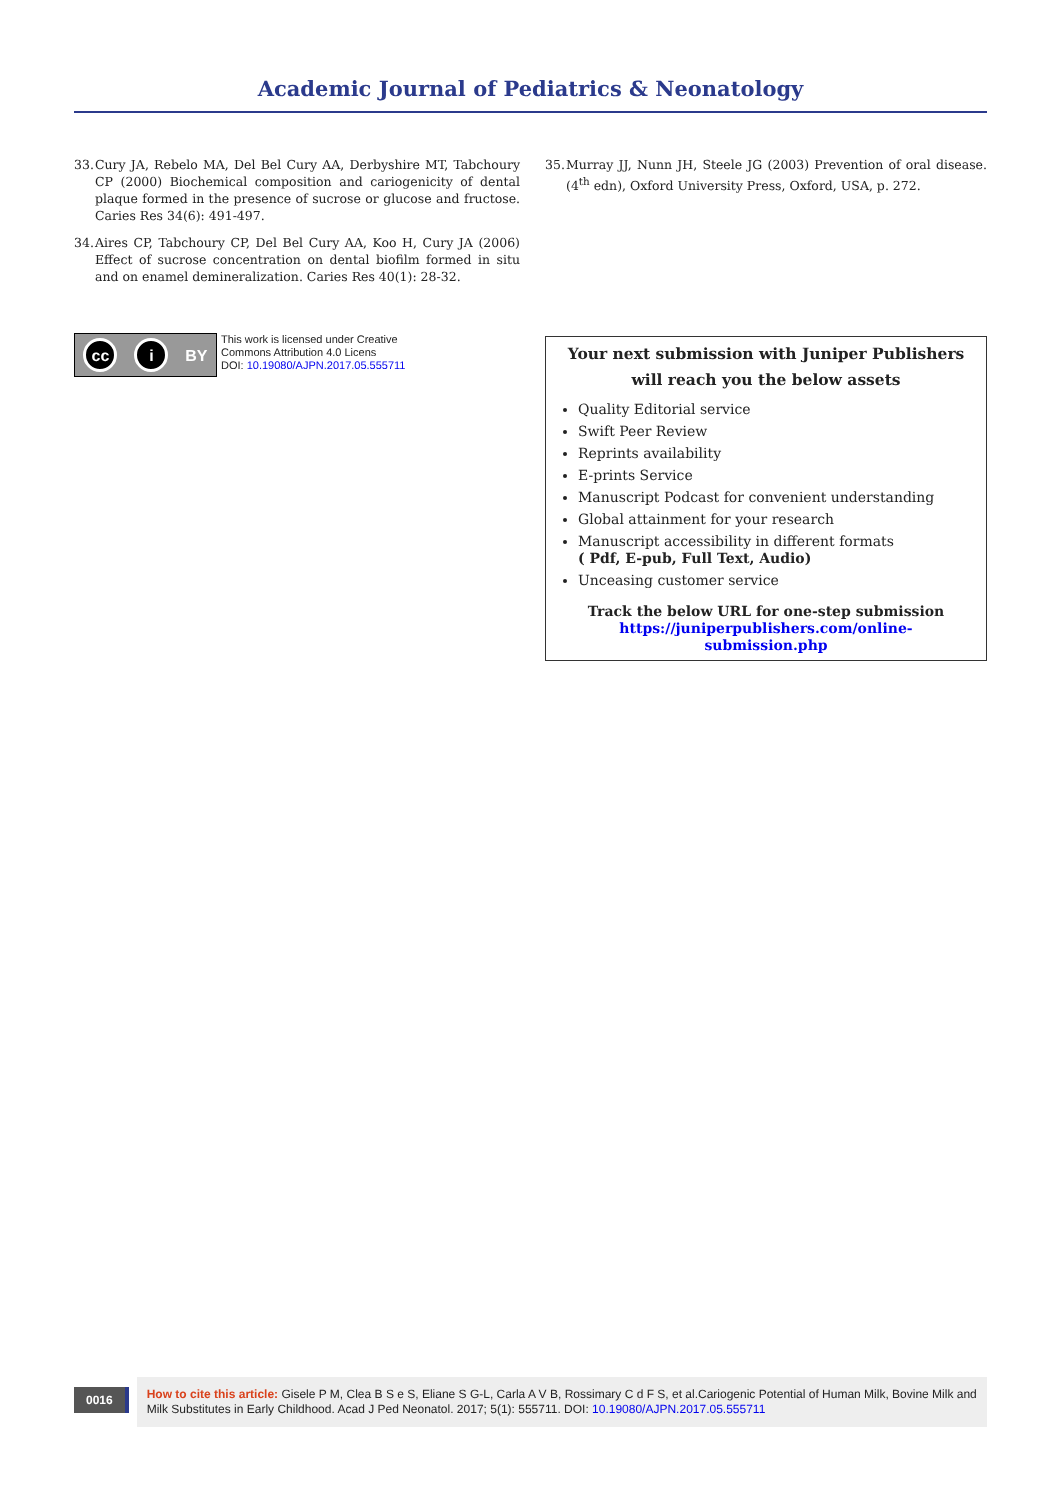Academic Journal of Pediatrics & Neonatology
33.
Cury JA, Rebelo MA, Del Bel Cury AA, Derbyshire MT, Tabchoury CP (2000) Biochemical composition and cariogenicity of dental plaque formed in the presence of sucrose or glucose and fructose. Caries Res 34(6): 491-497.
34.
Aires CP, Tabchoury CP, Del Bel Cury AA, Koo H, Cury JA (2006) Effect of sucrose concentration on dental biofilm formed in situ and on enamel demineralization. Caries Res 40(1): 28-32.
cc i BY
This work is licensed under Creative
Commons Attribution 4.0 Licens
DOI: 10.19080/AJPN.2017.05.555711
35.
Murray JJ, Nunn JH, Steele JG (2003) Prevention of oral disease. (4<sup>th</sup> edn), Oxford University Press, Oxford, USA, p. 272.
Your next submission with Juniper Publishers
will reach you the below assets
Quality Editorial service
Swift Peer Review
Reprints availability
E-prints Service
Manuscript Podcast for convenient understanding
Global attainment for your research
Manuscript accessibility in different formats
( Pdf, E-pub, Full Text, Audio)
Unceasing customer service
Track the below URL for one-step submission
https://juniperpublishers.com/online-submission.php
0016
How to cite this article: Gisele P M, Clea B S e S, Eliane S G-L, Carla A V B, Rossimary C d F S, et al.Cariogenic Potential of Human Milk, Bovine Milk and Milk Substitutes in Early Childhood. Acad J Ped Neonatol. 2017; 5(1): 555711. DOI: 10.19080/AJPN.2017.05.555711